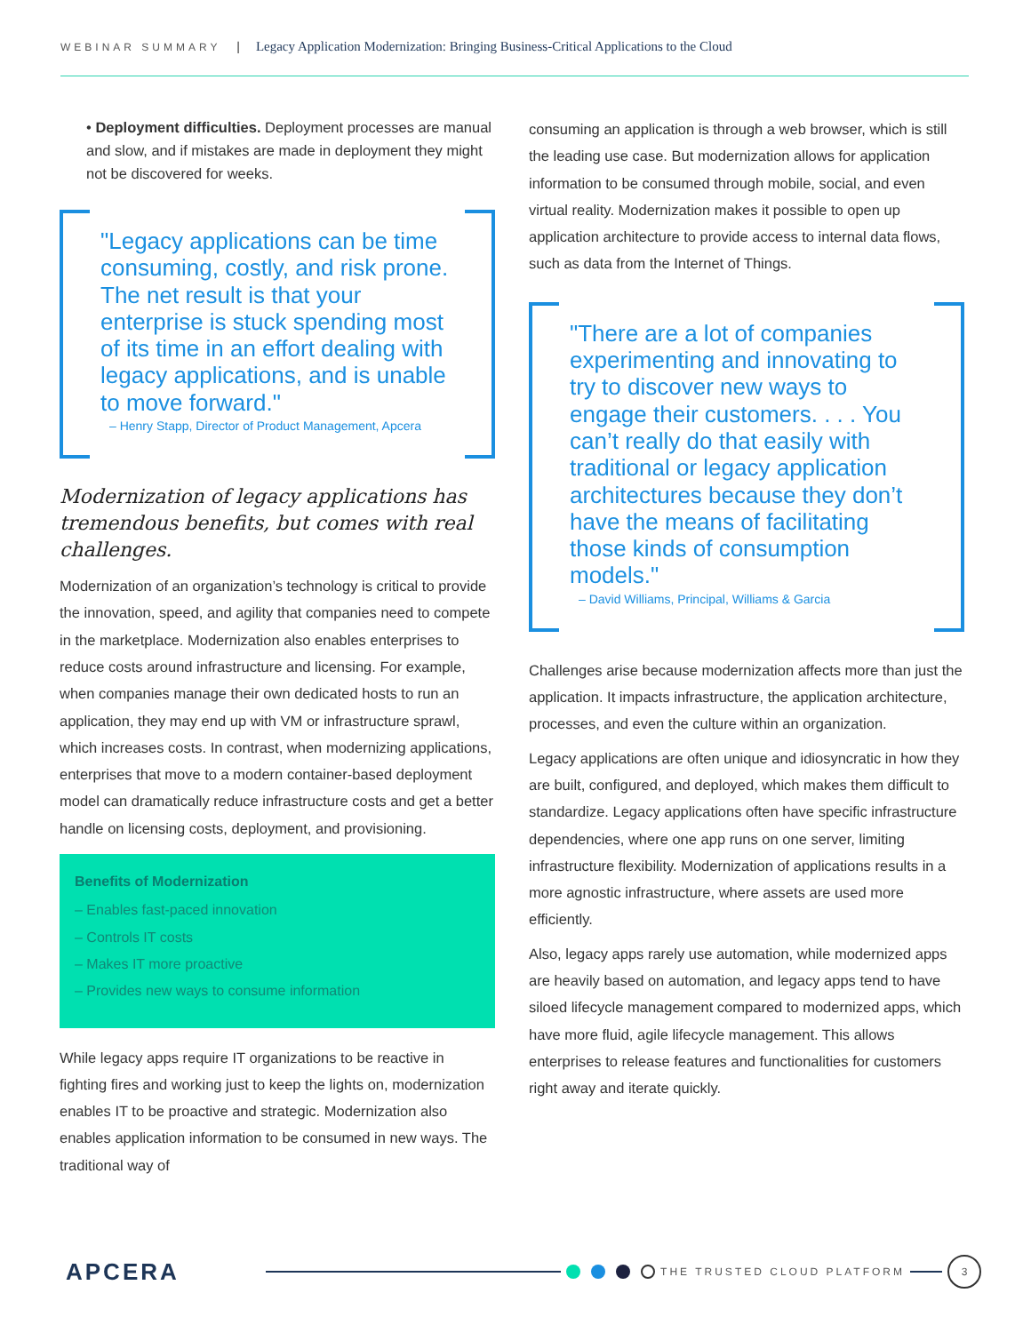WEBINAR SUMMARY | Legacy Application Modernization: Bringing Business-Critical Applications to the Cloud
• Deployment difficulties. Deployment processes are manual and slow, and if mistakes are made in deployment they might not be discovered for weeks.
"Legacy applications can be time consuming, costly, and risk prone. The net result is that your enterprise is stuck spending most of its time in an effort dealing with legacy applications, and is unable to move forward."
– Henry Stapp, Director of Product Management, Apcera
Modernization of legacy applications has tremendous benefits, but comes with real challenges.
Modernization of an organization’s technology is critical to provide the innovation, speed, and agility that companies need to compete in the marketplace. Modernization also enables enterprises to reduce costs around infrastructure and licensing. For example, when companies manage their own dedicated hosts to run an application, they may end up with VM or infrastructure sprawl, which increases costs. In contrast, when modernizing applications, enterprises that move to a modern container-based deployment model can dramatically reduce infrastructure costs and get a better handle on licensing costs, deployment, and provisioning.
Benefits of Modernization
– Enables fast-paced innovation
– Controls IT costs
– Makes IT more proactive
– Provides new ways to consume information
While legacy apps require IT organizations to be reactive in fighting fires and working just to keep the lights on, modernization enables IT to be proactive and strategic. Modernization also enables application information to be consumed in new ways. The traditional way of
consuming an application is through a web browser, which is still the leading use case. But modernization allows for application information to be consumed through mobile, social, and even virtual reality. Modernization makes it possible to open up application architecture to provide access to internal data flows, such as data from the Internet of Things.
"There are a lot of companies experimenting and innovating to try to discover new ways to engage their customers. . . . You can’t really do that easily with traditional or legacy application architectures because they don’t have the means of facilitating those kinds of consumption models."
– David Williams, Principal, Williams & Garcia
Challenges arise because modernization affects more than just the application. It impacts infrastructure, the application architecture, processes, and even the culture within an organization.
Legacy applications are often unique and idiosyncratic in how they are built, configured, and deployed, which makes them difficult to standardize. Legacy applications often have specific infrastructure dependencies, where one app runs on one server, limiting infrastructure flexibility. Modernization of applications results in a more agnostic infrastructure, where assets are used more efficiently.
Also, legacy apps rarely use automation, while modernized apps are heavily based on automation, and legacy apps tend to have siloed lifecycle management compared to modernized apps, which have more fluid, agile lifecycle management. This allows enterprises to release features and functionalities for customers right away and iterate quickly.
APCERA
THE TRUSTED CLOUD PLATFORM
3